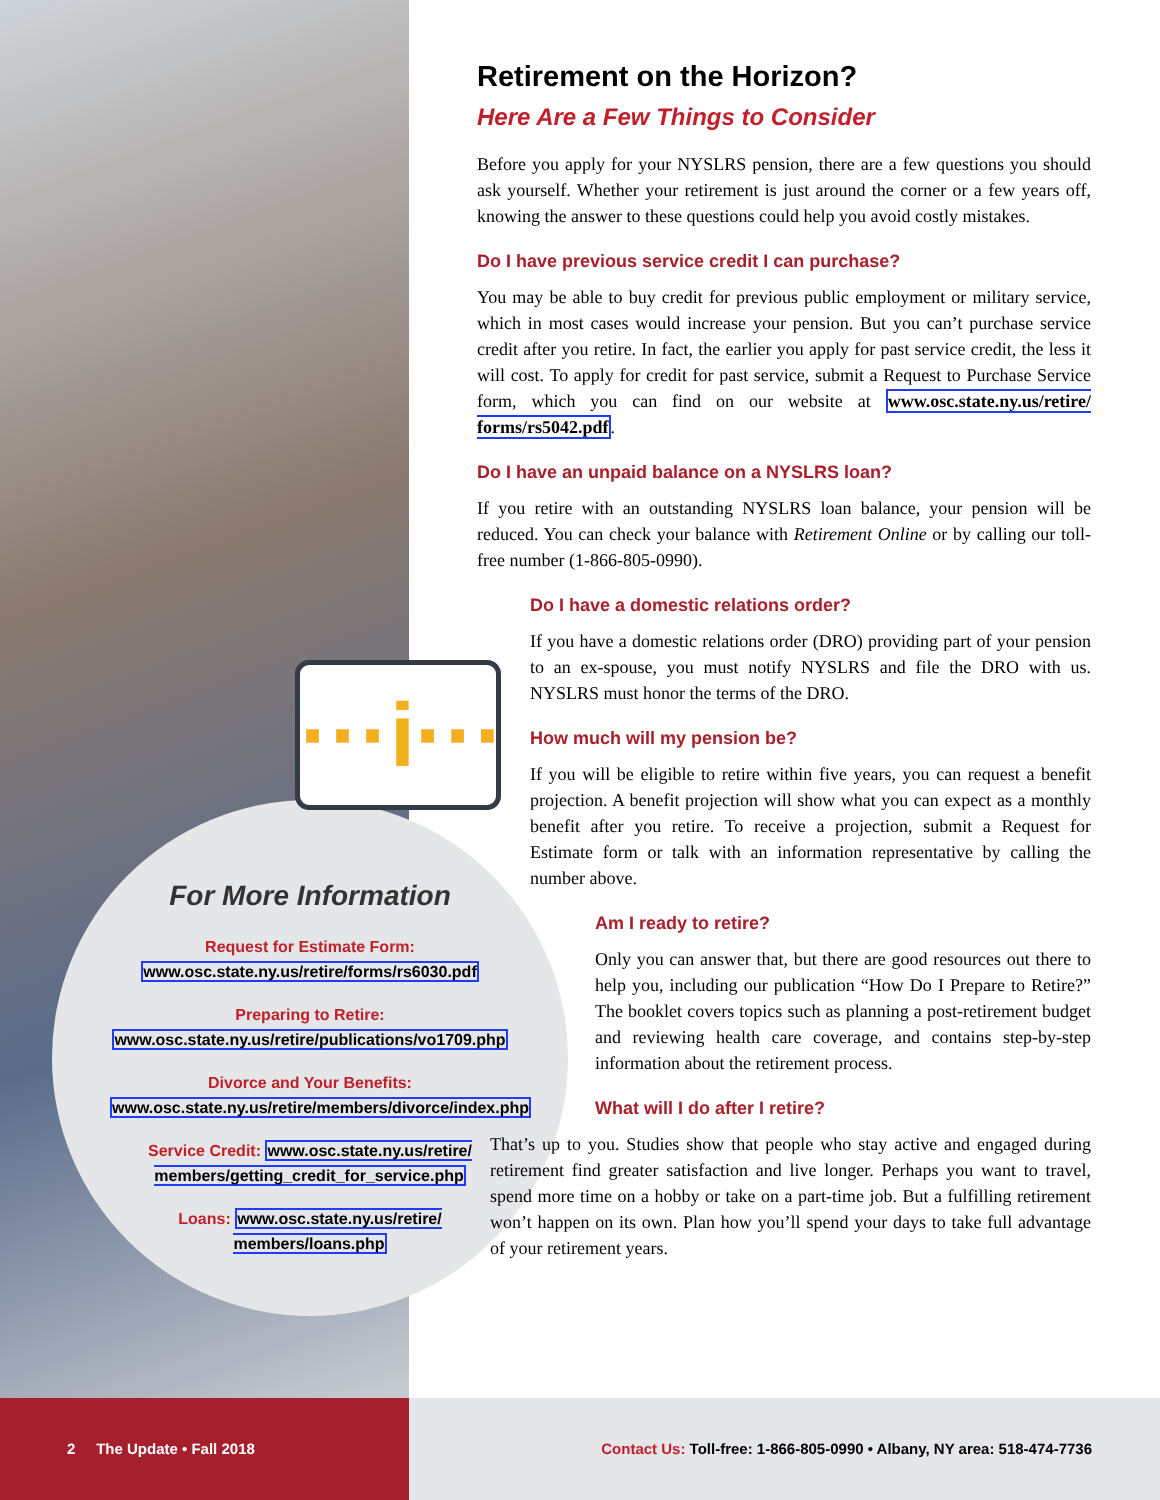···i···
Retirement on the Horizon?
Here Are a Few Things to Consider
Before you apply for your NYSLRS pension, there are a few questions you should ask yourself. Whether your retirement is just around the corner or a few years off, knowing the answer to these questions could help you avoid costly mistakes.
Do I have previous service credit I can purchase?
You may be able to buy credit for previous public employment or military service, which in most cases would increase your pension. But you can’t purchase service credit after you retire. In fact, the earlier you apply for past service credit, the less it will cost. To apply for credit for past service, submit a Request to Purchase Service form, which you can find on our website at www.osc.state.ny.us/retire/ forms/rs5042.pdf.
Do I have an unpaid balance on a NYSLRS loan?
If you retire with an outstanding NYSLRS loan balance, your pension will be reduced. You can check your balance with Retirement Online or by calling our toll-free number (1-866-805-0990).
Do I have a domestic relations order?
If you have a domestic relations order (DRO) providing part of your pension to an ex-spouse, you must notify NYSLRS and file the DRO with us. NYSLRS must honor the terms of the DRO.
How much will my pension be?
If you will be eligible to retire within five years, you can request a benefit projection. A benefit projection will show what you can expect as a monthly benefit after you retire. To receive a projection, submit a Request for Estimate form or talk with an information representative by calling the number above.
Am I ready to retire?
Only you can answer that, but there are good resources out there to help you, including our publication “How Do I Prepare to Retire?” The booklet covers topics such as planning a post-retirement budget and reviewing health care coverage, and contains step-by-step information about the retirement process.
What will I do after I retire?
That’s up to you. Studies show that people who stay active and engaged during retirement find greater satisfaction and live longer. Perhaps you want to travel, spend more time on a hobby or take on a part-time job. But a fulfilling retirement won’t happen on its own. Plan how you’ll spend your days to take full advantage of your retirement years.
For More Information
Request for Estimate Form: www.osc.state.ny.us/retire/forms/rs6030.pdf
Preparing to Retire: www.osc.state.ny.us/retire/publications/vo1709.php
Divorce and Your Benefits: www.osc.state.ny.us/retire/members/divorce/index.php
Service Credit: www.osc.state.ny.us/retire/ members/getting_credit_for_service.php
Loans: www.osc.state.ny.us/retire/ members/loans.php
2 The Update • Fall 2018
Contact Us: Toll-free: 1-866-805-0990 • Albany, NY area: 518-474-7736